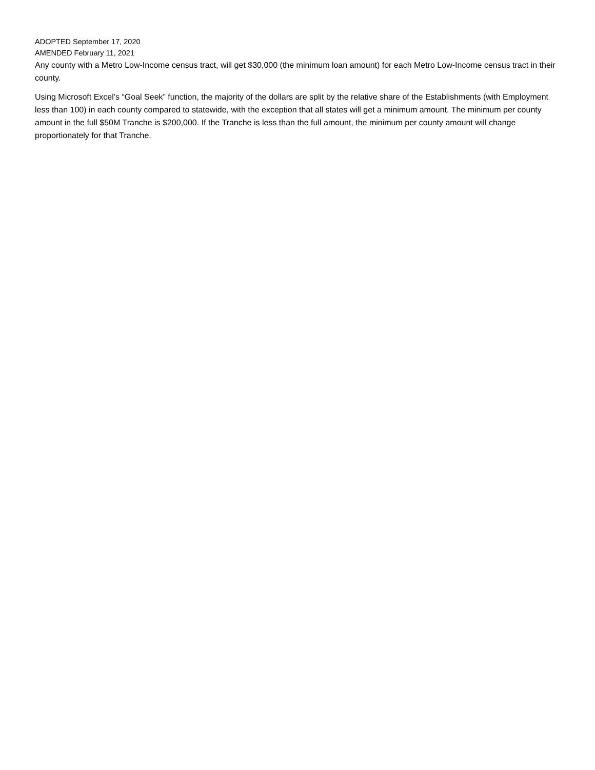ADOPTED September 17, 2020
AMENDED February 11, 2021
Any county with a Metro Low-Income census tract, will get $30,000 (the minimum loan amount) for each Metro Low-Income census tract in their county.
Using Microsoft Excel’s “Goal Seek” function, the majority of the dollars are split by the relative share of the Establishments (with Employment less than 100) in each county compared to statewide, with the exception that all states will get a minimum amount. The minimum per county amount in the full $50M Tranche is $200,000. If the Tranche is less than the full amount, the minimum per county amount will change proportionately for that Tranche.